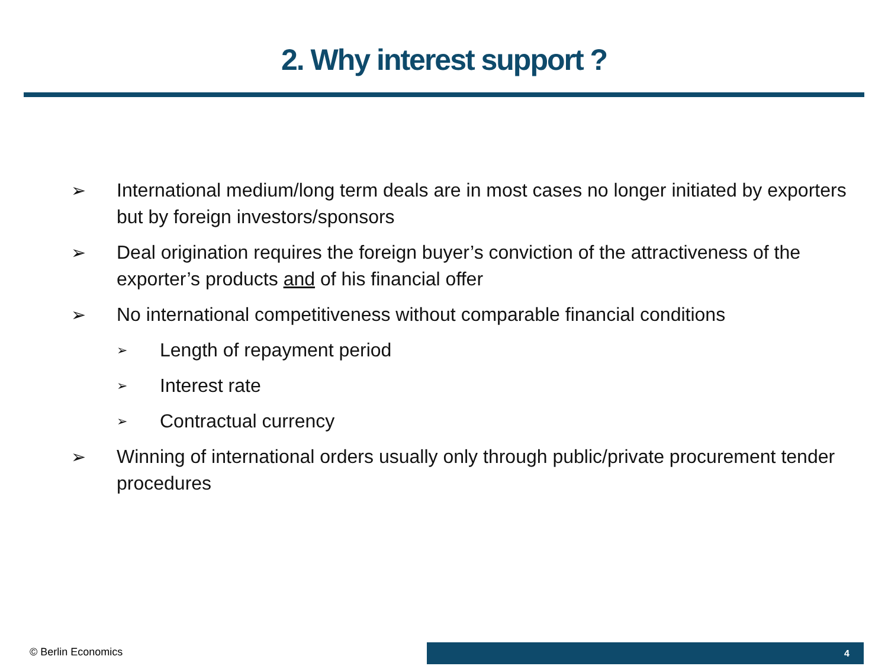2. Why interest support ?
➢ International medium/long term deals are in most cases no longer initiated by exporters but by foreign investors/sponsors
➢ Deal origination requires the foreign buyer’s conviction of the attractiveness of the exporter’s products and of his financial offer
➢ No international competitiveness without comparable financial conditions
➢ Length of repayment period
➢ Interest rate
➢ Contractual currency
➢ Winning of international orders usually only through public/private procurement tender procedures
© Berlin Economics 4